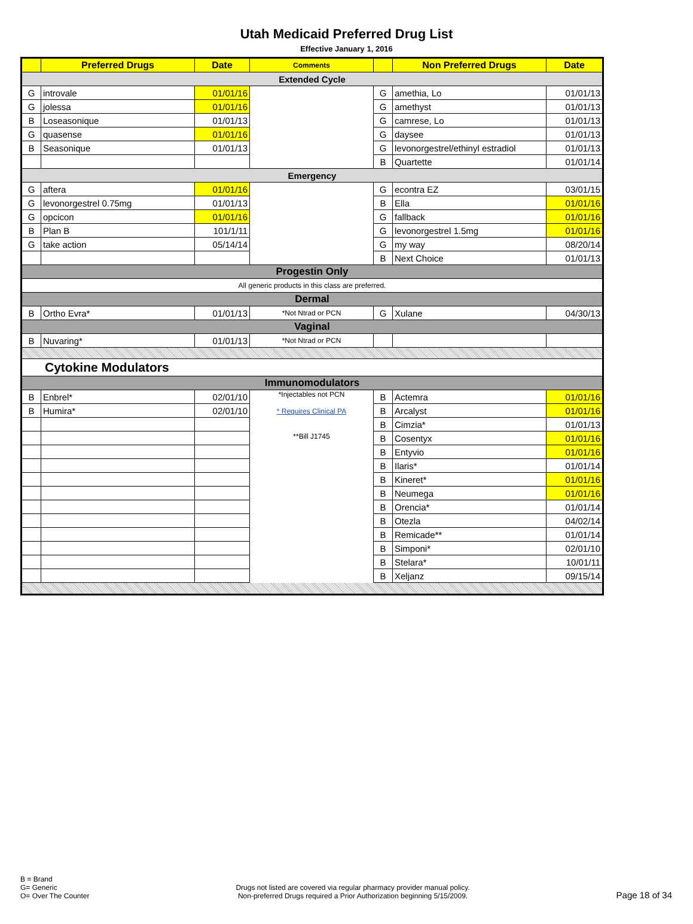Utah Medicaid Preferred Drug List
Effective January 1, 2016
| | Preferred Drugs | Date | Comments | | Non Preferred Drugs | Date |
| --- | --- | --- | --- | --- | --- | --- |
| Extended Cycle | | | | | | |
| G | introvale | 01/01/16 | | G | amethia, Lo | 01/01/13 |
| G | jolessa | 01/01/16 | | G | amethyst | 01/01/13 |
| B | Loseasonique | 01/01/13 | | G | camrese, Lo | 01/01/13 |
| G | quasense | 01/01/16 | | G | daysee | 01/01/13 |
| B | Seasonique | 01/01/13 | | G | levonorgestrel/ethinyl estradiol | 01/01/13 |
| | | | | B | Quartette | 01/01/14 |
| Emergency | | | | | | |
| G | aftera | 01/01/16 | | G | econtra EZ | 03/01/15 |
| G | levonorgestrel 0.75mg | 01/01/13 | | B | Ella | 01/01/16 |
| G | opcicon | 01/01/16 | | G | fallback | 01/01/16 |
| B | Plan B | 101/1/11 | | G | levonorgestrel 1.5mg | 01/01/16 |
| G | take action | 05/14/14 | | G | my way | 08/20/14 |
| | | | | B | Next Choice | 01/01/13 |
| Progestin Only | | | | | | |
| All generic products in this class are preferred. | | | | | | |
| Dermal | | | | | | |
| B | Ortho Evra* | 01/01/13 | *Not Ntrad or PCN | G | Xulane | 04/30/13 |
| Vaginal | | | | | | |
| B | Nuvaring* | 01/01/13 | *Not Ntrad or PCN | | | |
| Cytokine Modulators | | | | | | |
| Immunomodulators | | | | | | |
| B | Enbrel* | 02/01/10 | *Injectables not PCN * Requires Clinical PA **Bill J1745 | B | Actemra | 01/01/16 |
| B | Humira* | 02/01/10 | | B | Arcalyst | 01/01/16 |
| | | | | B | Cimzia* | 01/01/13 |
| | | | | B | Cosentyx | 01/01/16 |
| | | | | B | Entyvio | 01/01/16 |
| | | | | B | Ilaris* | 01/01/14 |
| | | | | B | Kineret* | 01/01/16 |
| | | | | B | Neumega | 01/01/16 |
| | | | | B | Orencia* | 01/01/14 |
| | | | | B | Otezla | 04/02/14 |
| | | | | B | Remicade** | 01/01/14 |
| | | | | B | Simponi* | 02/01/10 |
| | | | | B | Stelara* | 10/01/11 |
| | | | | B | Xeljanz | 09/15/14 |
B = Brand
G= Generic
O= Over The Counter
Drugs not listed are covered via regular pharmacy provider manual policy.
Non-preferred Drugs required a Prior Authorization beginning 5/15/2009.
Page 18 of 34